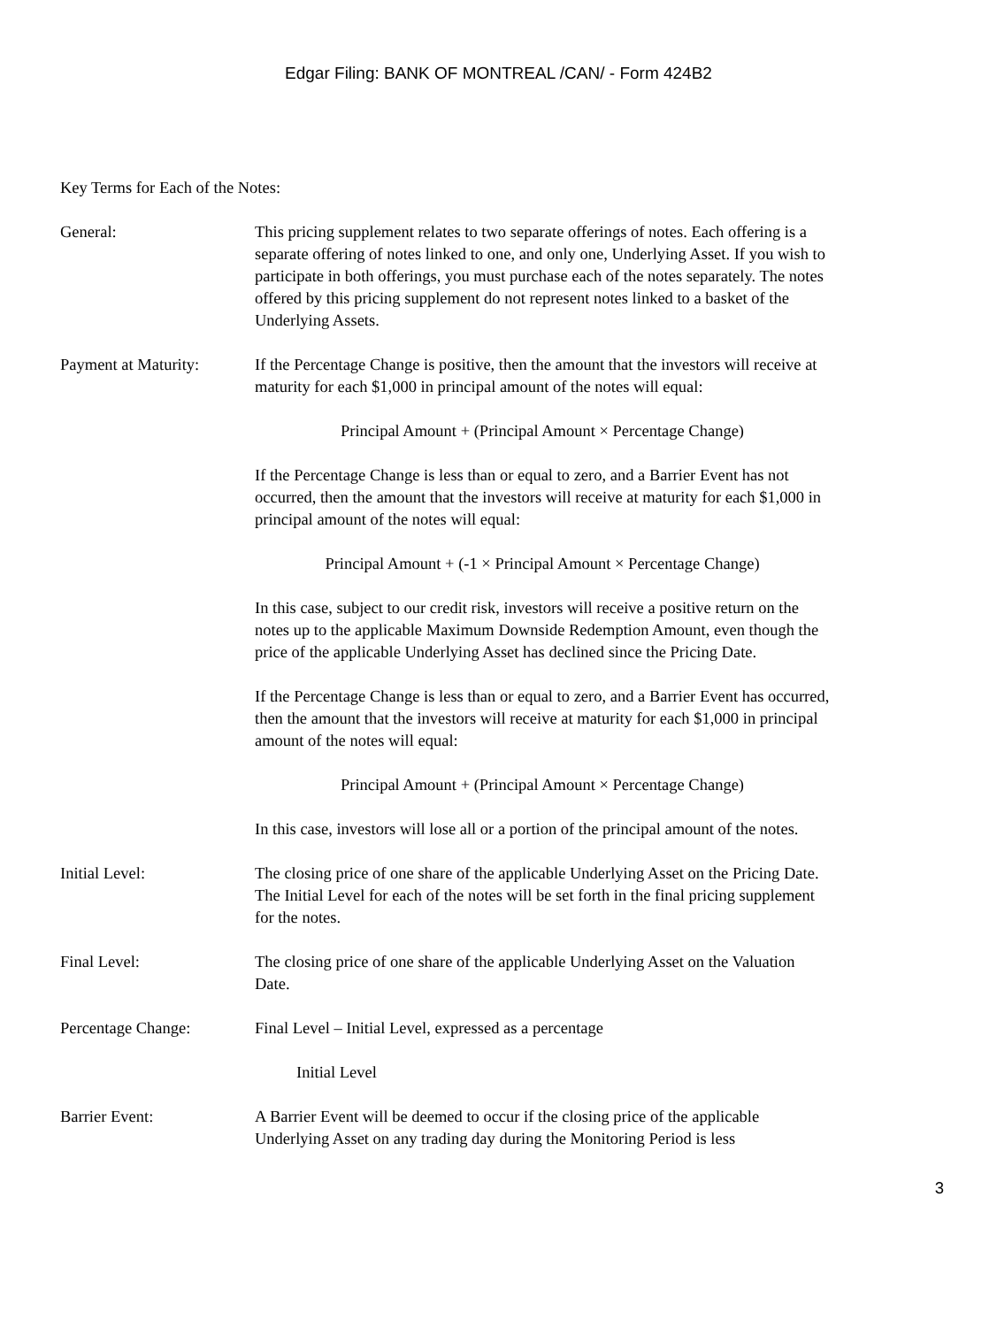Edgar Filing: BANK OF MONTREAL /CAN/ - Form 424B2
Key Terms for Each of the Notes:
General: This pricing supplement relates to two separate offerings of notes. Each offering is a separate offering of notes linked to one, and only one, Underlying Asset. If you wish to participate in both offerings, you must purchase each of the notes separately. The notes offered by this pricing supplement do not represent notes linked to a basket of the Underlying Assets.
Payment at Maturity:
If the Percentage Change is positive, then the amount that the investors will receive at maturity for each $1,000 in principal amount of the notes will equal:
Principal Amount + (Principal Amount × Percentage Change)
If the Percentage Change is less than or equal to zero, and a Barrier Event has not occurred, then the amount that the investors will receive at maturity for each $1,000 in principal amount of the notes will equal:
Principal Amount + (-1 × Principal Amount × Percentage Change)
In this case, subject to our credit risk, investors will receive a positive return on the notes up to the applicable Maximum Downside Redemption Amount, even though the price of the applicable Underlying Asset has declined since the Pricing Date.
If the Percentage Change is less than or equal to zero, and a Barrier Event has occurred, then the amount that the investors will receive at maturity for each $1,000 in principal amount of the notes will equal:
Principal Amount + (Principal Amount × Percentage Change)
In this case, investors will lose all or a portion of the principal amount of the notes.
Initial Level: The closing price of one share of the applicable Underlying Asset on the Pricing Date. The Initial Level for each of the notes will be set forth in the final pricing supplement for the notes.
Final Level: The closing price of one share of the applicable Underlying Asset on the Valuation Date.
Percentage Change: Final Level – Initial Level, expressed as a percentage
Initial Level
Barrier Event: A Barrier Event will be deemed to occur if the closing price of the applicable Underlying Asset on any trading day during the Monitoring Period is less
3